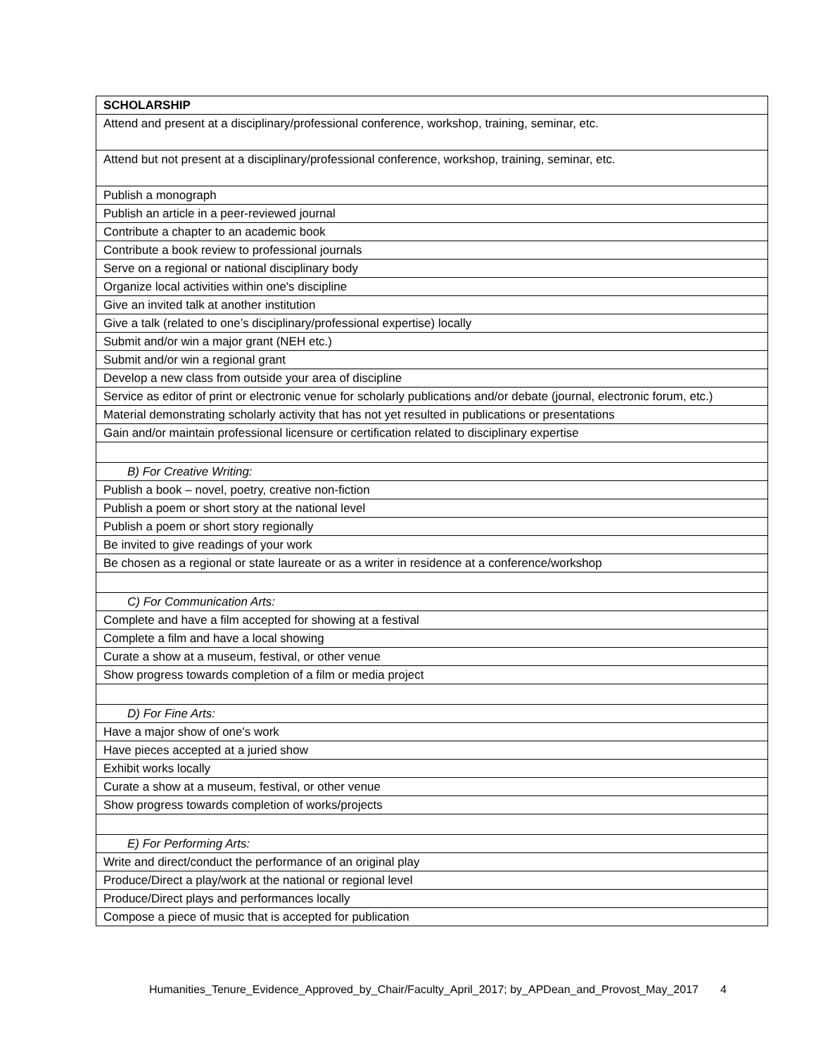| SCHOLARSHIP |
| Attend and present at a disciplinary/professional conference, workshop, training, seminar, etc. |
| Attend but not present at a disciplinary/professional conference, workshop, training, seminar, etc. |
| Publish a monograph |
| Publish an article in a peer-reviewed journal |
| Contribute a chapter to an academic book |
| Contribute a book review to professional journals |
| Serve on a regional or national disciplinary body |
| Organize local activities within one's discipline |
| Give an invited talk at another institution |
| Give a talk (related to one’s disciplinary/professional expertise) locally |
| Submit and/or win a major grant (NEH etc.) |
| Submit and/or win a regional grant |
| Develop a new class from outside your area of discipline |
| Service as editor of print or electronic venue for scholarly publications and/or debate (journal, electronic forum, etc.) |
| Material demonstrating scholarly activity that has not yet resulted in publications or presentations |
| Gain and/or maintain professional licensure or certification related to disciplinary expertise |
| B) For Creative Writing: |
| Publish a book – novel, poetry, creative non-fiction |
| Publish a poem or short story at the national level |
| Publish a poem or short story regionally |
| Be invited to give readings of your work |
| Be chosen as a regional or state laureate or as a writer in residence at a conference/workshop |
| C) For Communication Arts: |
| Complete and have a film accepted for showing at a festival |
| Complete a film and have a local showing |
| Curate a show at a museum, festival, or other venue |
| Show progress towards completion of a film or media project |
| D) For Fine Arts: |
| Have a major show of one's work |
| Have pieces accepted at a juried show |
| Exhibit works locally |
| Curate a show at a museum, festival, or other venue |
| Show progress towards completion of works/projects |
| E) For Performing Arts: |
| Write and direct/conduct the performance of an original play |
| Produce/Direct a play/work at the national or regional level |
| Produce/Direct plays and performances locally |
| Compose a piece of music that is accepted for publication |
Humanities_Tenure_Evidence_Approved_by_Chair/Faculty_April_2017; by_APDean_and_Provost_May_2017 4